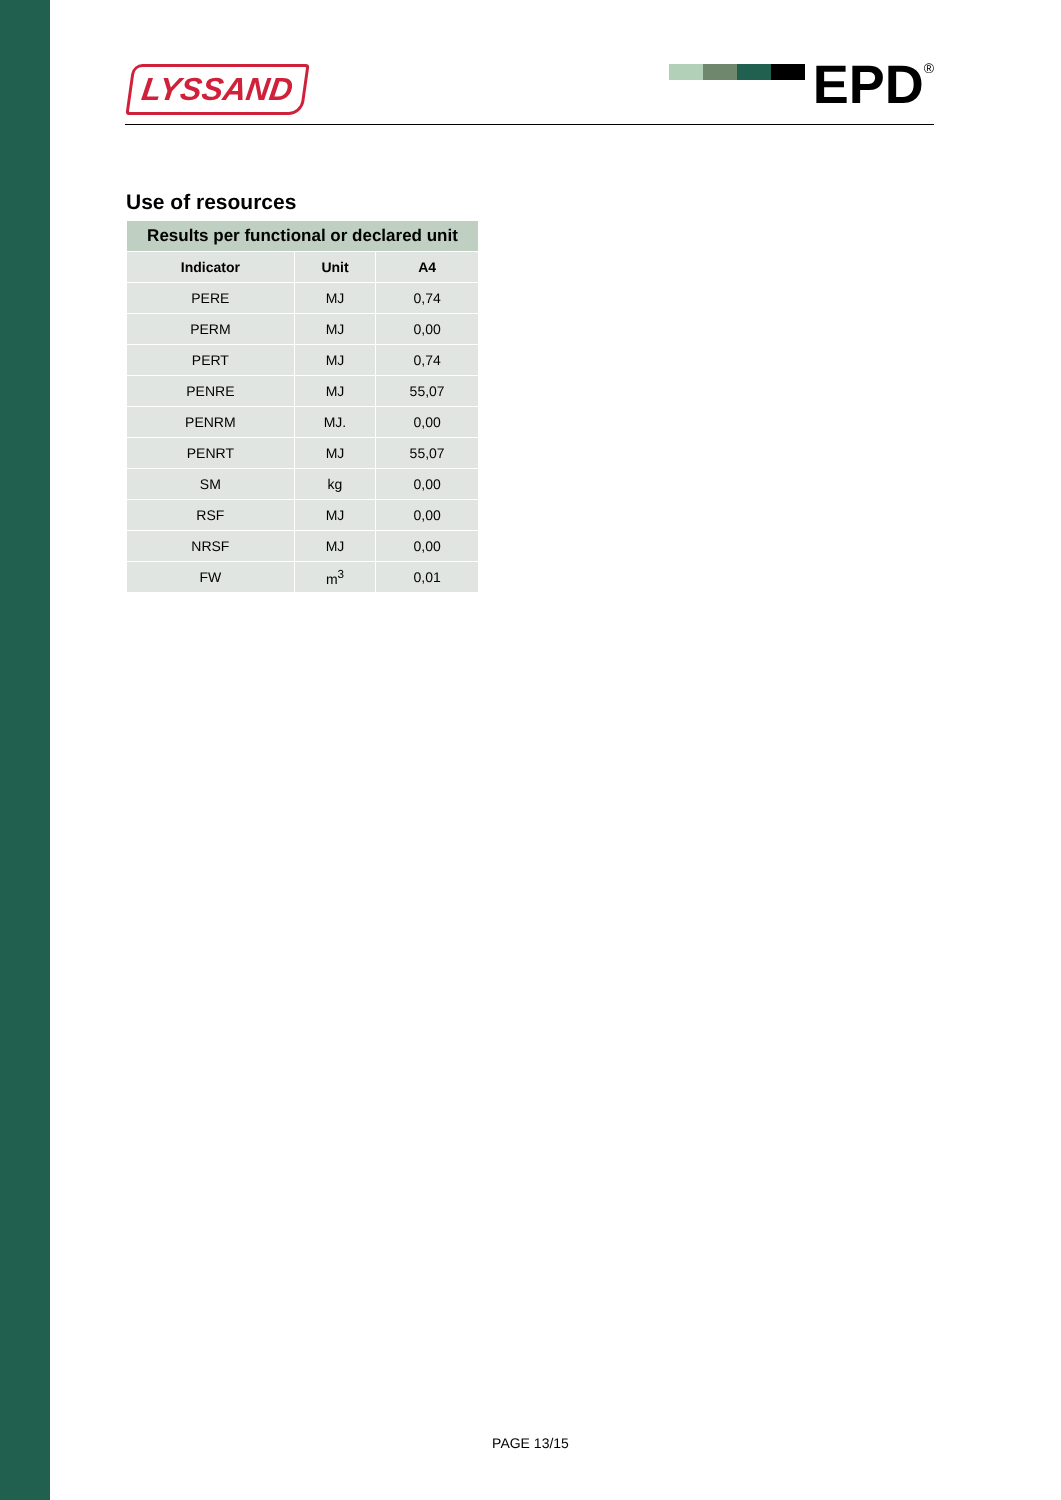LYSSAND EPD<sup>®</sup>
Use of resources
| Results per functional or declared unit | | |
| --- | --- | --- |
| Indicator | Unit | A4 |
| PERE | MJ | 0,74 |
| PERM | MJ | 0,00 |
| PERT | MJ | 0,74 |
| PENRE | MJ | 55,07 |
| PENRM | MJ. | 0,00 |
| PENRT | MJ | 55,07 |
| SM | kg | 0,00 |
| RSF | MJ | 0,00 |
| NRSF | MJ | 0,00 |
| FW | m<sup>3</sup> | 0,01 |
PAGE 13/15